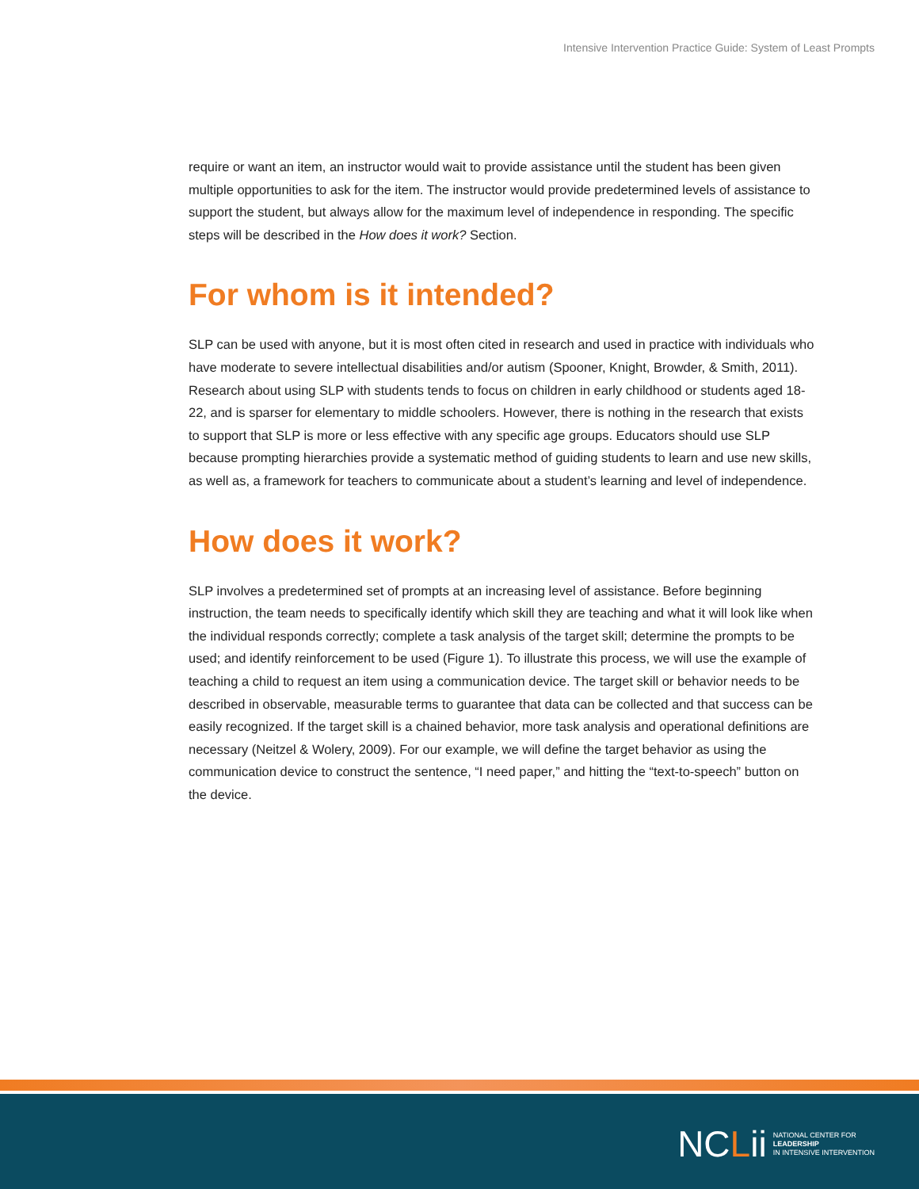Intensive Intervention Practice Guide: System of Least Prompts
require or want an item, an instructor would wait to provide assistance until the student has been given multiple opportunities to ask for the item. The instructor would provide predetermined levels of assistance to support the student, but always allow for the maximum level of independence in responding. The specific steps will be described in the How does it work? Section.
For whom is it intended?
SLP can be used with anyone, but it is most often cited in research and used in practice with individuals who have moderate to severe intellectual disabilities and/or autism (Spooner, Knight, Browder, & Smith, 2011). Research about using SLP with students tends to focus on children in early childhood or students aged 18-22, and is sparser for elementary to middle schoolers. However, there is nothing in the research that exists to support that SLP is more or less effective with any specific age groups. Educators should use SLP because prompting hierarchies provide a systematic method of guiding students to learn and use new skills, as well as, a framework for teachers to communicate about a student’s learning and level of independence.
How does it work?
SLP involves a predetermined set of prompts at an increasing level of assistance. Before beginning instruction, the team needs to specifically identify which skill they are teaching and what it will look like when the individual responds correctly; complete a task analysis of the target skill; determine the prompts to be used; and identify reinforcement to be used (Figure 1). To illustrate this process, we will use the example of teaching a child to request an item using a communication device. The target skill or behavior needs to be described in observable, measurable terms to guarantee that data can be collected and that success can be easily recognized. If the target skill is a chained behavior, more task analysis and operational definitions are necessary (Neitzel & Wolery, 2009). For our example, we will define the target behavior as using the communication device to construct the sentence, “I need paper,” and hitting the “text-to-speech” button on the device.
NCLii
NATIONAL CENTER FOR
LEADERSHIP
IN INTENSIVE INTERVENTION